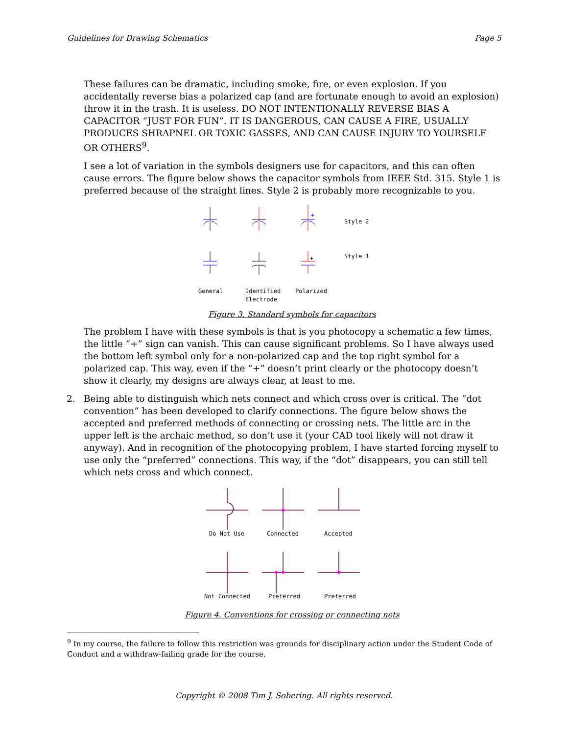Guidelines for Drawing Schematics Page 5
These failures can be dramatic, including smoke, fire, or even explosion. If you accidentally reverse bias a polarized cap (and are fortunate enough to avoid an explosion) throw it in the trash. It is useless. DO NOT INTENTIONALLY REVERSE BIAS A CAPACITOR “JUST FOR FUN”. IT IS DANGEROUS, CAN CAUSE A FIRE, USUALLY PRODUCES SHRAPNEL OR TOXIC GASSES, AND CAN CAUSE INJURY TO YOURSELF OR OTHERS<sup>9</sup>.
I see a lot of variation in the symbols designers use for capacitors, and this can often cause errors. The figure below shows the capacitor symbols from IEEE Std. 315. Style 1 is preferred because of the straight lines. Style 2 is probably more recognizable to you.
+
+
Style 2
Style 1
General
Identified
Electrode
Polarized
Figure 3. Standard symbols for capacitors
The problem I have with these symbols is that is you photocopy a schematic a few times, the little “+” sign can vanish. This can cause significant problems. So I have always used the bottom left symbol only for a non-polarized cap and the top right symbol for a polarized cap. This way, even if the “+” doesn’t print clearly or the photocopy doesn’t show it clearly, my designs are always clear, at least to me.
2. Being able to distinguish which nets connect and which cross over is critical. The “dot convention” has been developed to clarify connections. The figure below shows the accepted and preferred methods of connecting or crossing nets. The little arc in the upper left is the archaic method, so don’t use it (your CAD tool likely will not draw it anyway). And in recognition of the photocopying problem, I have started forcing myself to use only the “preferred” connections. This way, if the “dot” disappears, you can still tell which nets cross and which connect.
Do Not Use
Connected
Accepted
Not Connected
Preferred
Preferred
Figure 4. Conventions for crossing or connecting nets
<sup>9</sup> In my course, the failure to follow this restriction was grounds for disciplinary action under the Student Code of Conduct and a withdraw-failing grade for the course.
Copyright © 2008 Tim J. Sobering. All rights reserved.